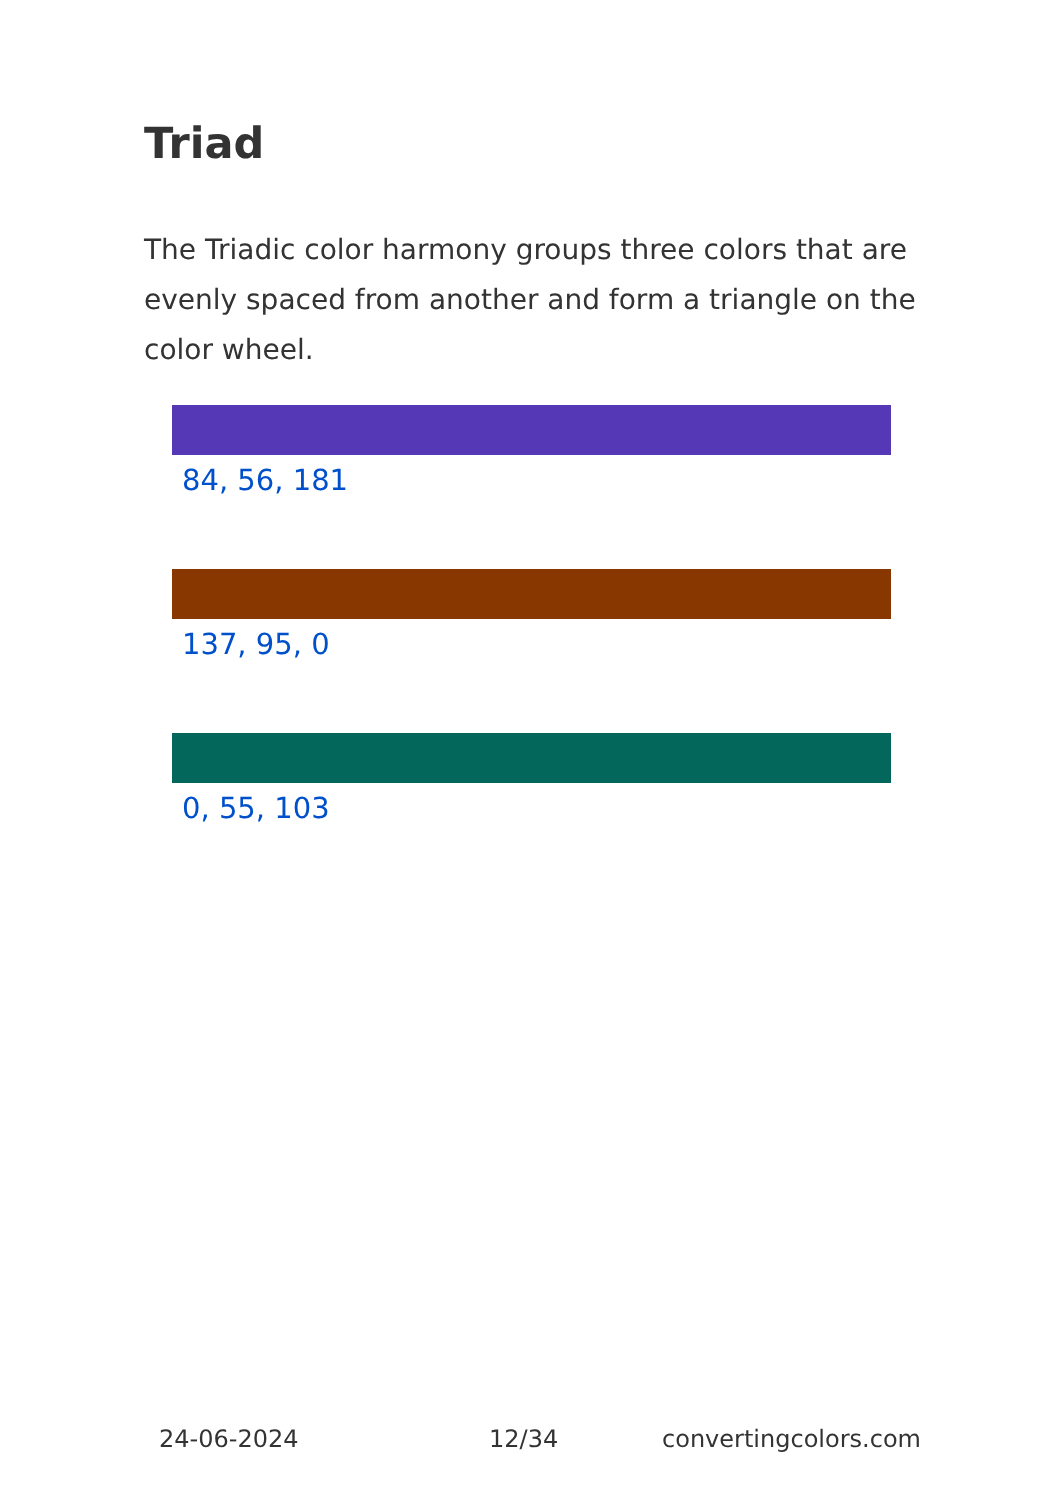Triad
The Triadic color harmony groups three colors that are evenly spaced from another and form a triangle on the color wheel.
84, 56, 181
137, 95, 0
0, 55, 103
24-06-2024 12/34 convertingcolors.com